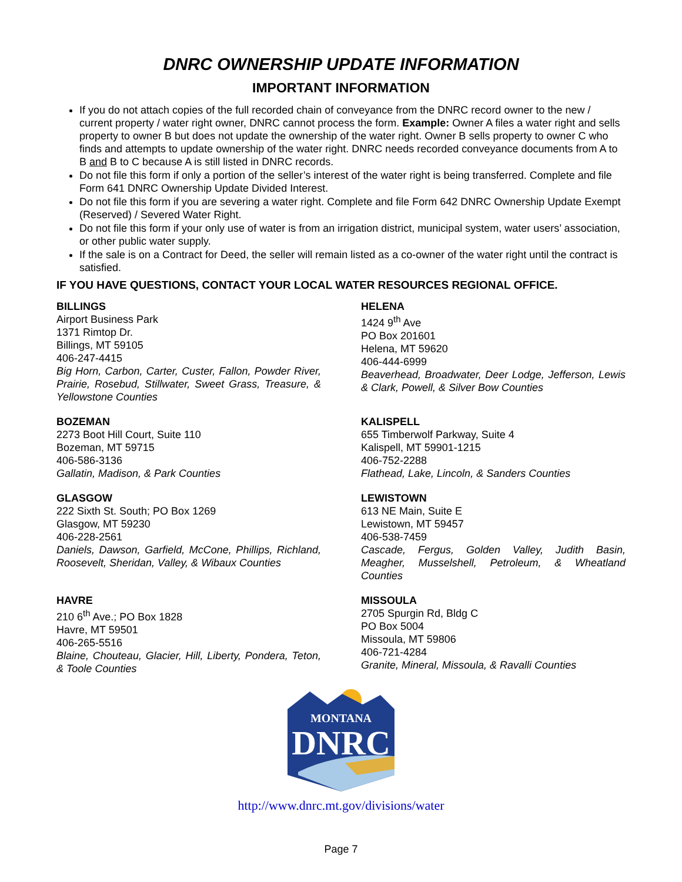DNRC OWNERSHIP UPDATE INFORMATION
IMPORTANT INFORMATION
If you do not attach copies of the full recorded chain of conveyance from the DNRC record owner to the new / current property / water right owner, DNRC cannot process the form. Example: Owner A files a water right and sells property to owner B but does not update the ownership of the water right. Owner B sells property to owner C who finds and attempts to update ownership of the water right. DNRC needs recorded conveyance documents from A to B and B to C because A is still listed in DNRC records.
Do not file this form if only a portion of the seller’s interest of the water right is being transferred. Complete and file Form 641 DNRC Ownership Update Divided Interest.
Do not file this form if you are severing a water right. Complete and file Form 642 DNRC Ownership Update Exempt (Reserved) / Severed Water Right.
Do not file this form if your only use of water is from an irrigation district, municipal system, water users’ association, or other public water supply.
If the sale is on a Contract for Deed, the seller will remain listed as a co-owner of the water right until the contract is satisfied.
IF YOU HAVE QUESTIONS, CONTACT YOUR LOCAL WATER RESOURCES REGIONAL OFFICE.
BILLINGS
Airport Business Park
1371 Rimtop Dr.
Billings, MT 59105
406-247-4415
Big Horn, Carbon, Carter, Custer, Fallon, Powder River, Prairie, Rosebud, Stillwater, Sweet Grass, Treasure, & Yellowstone Counties
HELENA
1424 9<sup>th</sup> Ave
PO Box 201601
Helena, MT 59620
406-444-6999
Beaverhead, Broadwater, Deer Lodge, Jefferson, Lewis & Clark, Powell, & Silver Bow Counties
BOZEMAN
2273 Boot Hill Court, Suite 110
Bozeman, MT 59715
406-586-3136
Gallatin, Madison, & Park Counties
KALISPELL
655 Timberwolf Parkway, Suite 4
Kalispell, MT 59901-1215
406-752-2288
Flathead, Lake, Lincoln, & Sanders Counties
GLASGOW
222 Sixth St. South; PO Box 1269
Glasgow, MT 59230
406-228-2561
Daniels, Dawson, Garfield, McCone, Phillips, Richland, Roosevelt, Sheridan, Valley, & Wibaux Counties
LEWISTOWN
613 NE Main, Suite E
Lewistown, MT 59457
406-538-7459
Cascade, Fergus, Golden Valley, Judith Basin, Meagher, Musselshell, Petroleum, & Wheatland Counties
HAVRE
210 6<sup>th</sup> Ave.; PO Box 1828
Havre, MT 59501
406-265-5516
Blaine, Chouteau, Glacier, Hill, Liberty, Pondera, Teton, & Toole Counties
MISSOULA
2705 Spurgin Rd, Bldg C
PO Box 5004
Missoula, MT 59806
406-721-4284
Granite, Mineral, Missoula, & Ravalli Counties
MONTANA
DNRC
http://www.dnrc.mt.gov/divisions/water
Page 7